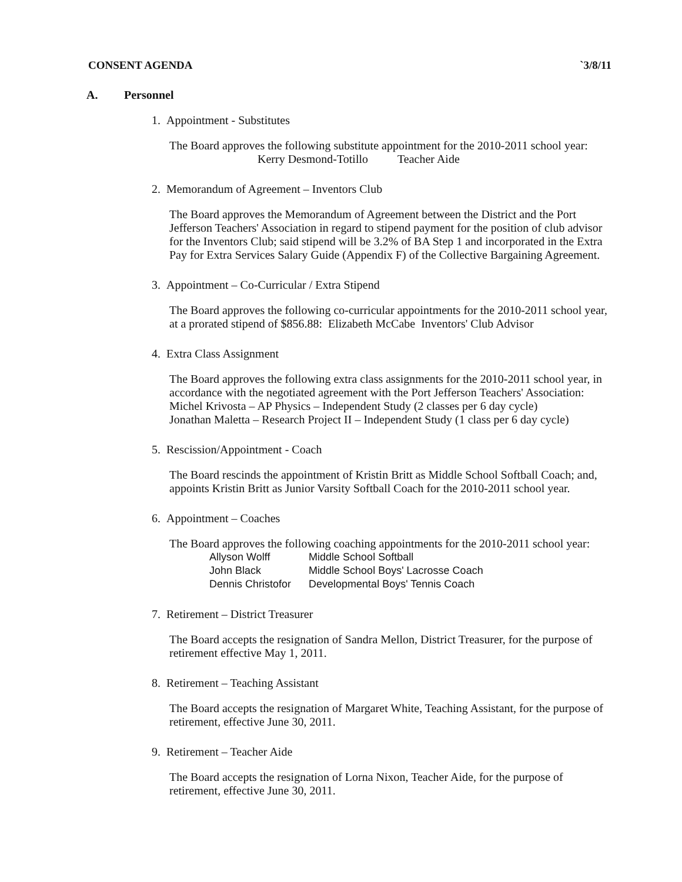CONSENT AGENDA `3/8/11
A. Personnel
1. Appointment - Substitutes
The Board approves the following substitute appointment for the 2010-2011 school year:
Kerry Desmond-Totillo Teacher Aide
2. Memorandum of Agreement – Inventors Club
The Board approves the Memorandum of Agreement between the District and the Port Jefferson Teachers' Association in regard to stipend payment for the position of club advisor for the Inventors Club; said stipend will be 3.2% of BA Step 1 and incorporated in the Extra Pay for Extra Services Salary Guide (Appendix F) of the Collective Bargaining Agreement.
3. Appointment – Co-Curricular / Extra Stipend
The Board approves the following co-curricular appointments for the 2010-2011 school year, at a prorated stipend of $856.88: Elizabeth McCabe Inventors' Club Advisor
4. Extra Class Assignment
The Board approves the following extra class assignments for the 2010-2011 school year, in accordance with the negotiated agreement with the Port Jefferson Teachers' Association:
Michel Krivosta – AP Physics – Independent Study (2 classes per 6 day cycle)
Jonathan Maletta – Research Project II – Independent Study (1 class per 6 day cycle)
5. Rescission/Appointment - Coach
The Board rescinds the appointment of Kristin Britt as Middle School Softball Coach; and, appoints Kristin Britt as Junior Varsity Softball Coach for the 2010-2011 school year.
6. Appointment – Coaches
The Board approves the following coaching appointments for the 2010-2011 school year:
| Allyson Wolff | Middle School Softball |
| John Black | Middle School Boys' Lacrosse Coach |
| Dennis Christofor | Developmental Boys' Tennis Coach |
7. Retirement – District Treasurer
The Board accepts the resignation of Sandra Mellon, District Treasurer, for the purpose of retirement effective May 1, 2011.
8. Retirement – Teaching Assistant
The Board accepts the resignation of Margaret White, Teaching Assistant, for the purpose of retirement, effective June 30, 2011.
9. Retirement – Teacher Aide
The Board accepts the resignation of Lorna Nixon, Teacher Aide, for the purpose of retirement, effective June 30, 2011.